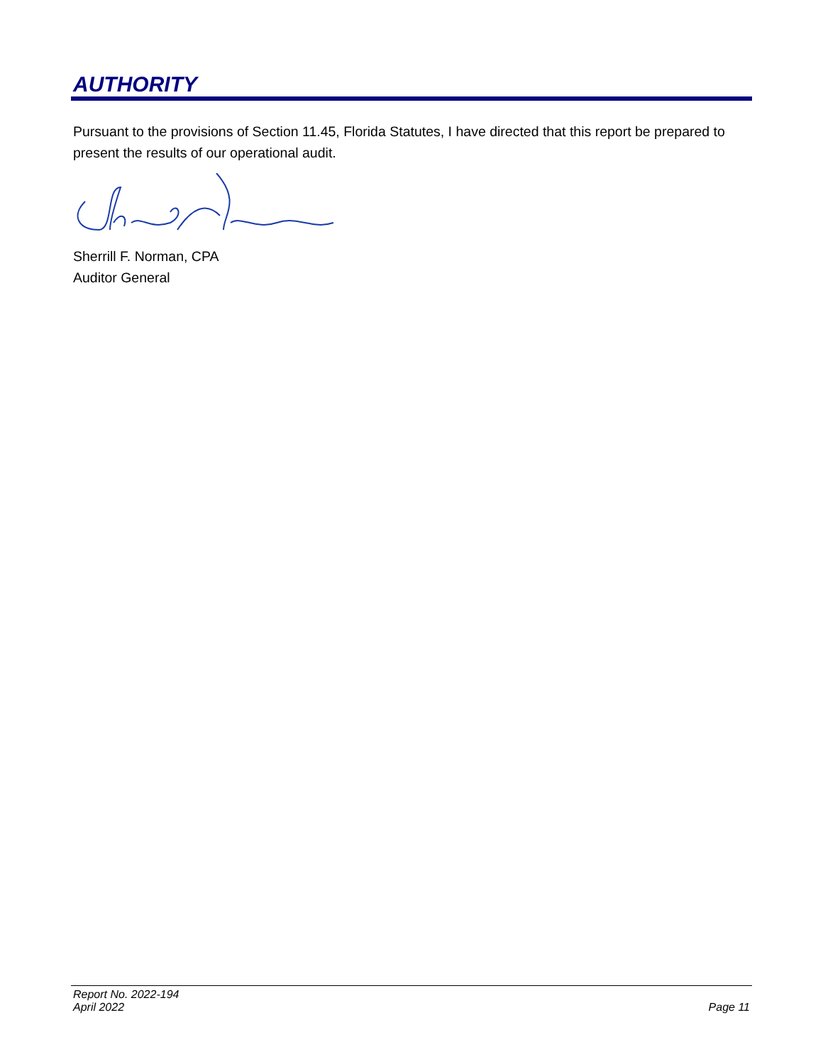AUTHORITY
Pursuant to the provisions of Section 11.45, Florida Statutes, I have directed that this report be prepared to present the results of our operational audit.
Sherrill F. Norman, CPA
Auditor General
Report No. 2022-194
April 2022
Page 11